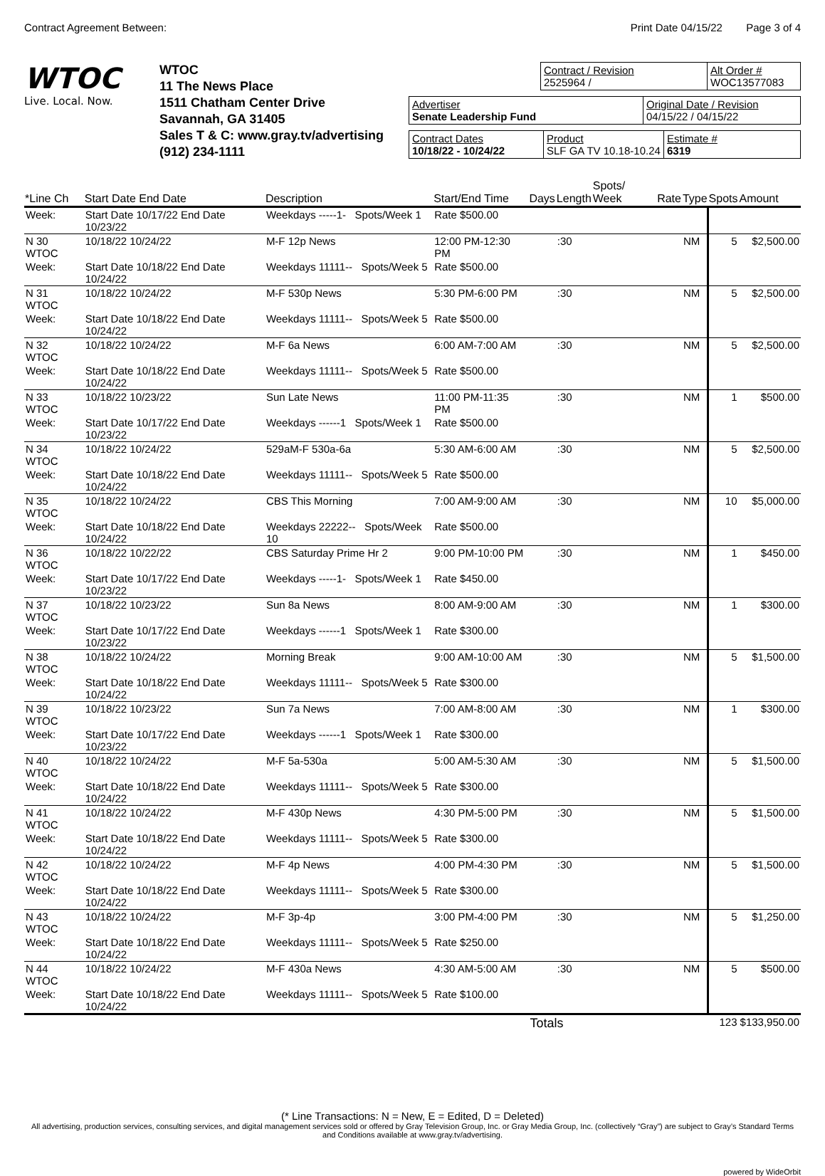Contract Agreement Between: Print Date 04/15/22 Page 3 of 4
WTOC
Live. Local. Now.
WTOC
11 The News Place
1511 Chatham Center Drive
Savannah, GA 31405
Sales T & C: www.gray.tv/advertising
(912) 234-1111
Contract / Revision
2525964 /
Alt Order #
WOC13577083
Advertiser
Senate Leadership Fund
Original Date / Revision
04/15/22 / 04/15/22
Contract Dates
10/18/22 - 10/24/22
Product
SLF GA TV 10.18-10.24
Estimate #
6319
| *Line Ch | Start Date End Date | Description | Start/End Time | Days | Length | Spots/ Week | Rate | Type | Spots | Amount |
| --- | --- | --- | --- | --- | --- | --- | --- | --- | --- | --- |
| Week: | Start Date 10/17/22 End Date 10/23/22 | Weekdays -----1- Spots/Week 1 | Rate $500.00 | | | | | | | |
| N 30 WTOC | 10/18/22 10/24/22 | M-F 12p News | 12:00 PM-12:30 PM | | :30 | | | NM | 5 | $2,500.00 |
| Week: | Start Date 10/18/22 End Date 10/24/22 | Weekdays 11111-- Spots/Week 5 | Rate $500.00 | | | | | | | |
| N 31 WTOC | 10/18/22 10/24/22 | M-F 530p News | 5:30 PM-6:00 PM | | :30 | | | NM | 5 | $2,500.00 |
| Week: | Start Date 10/18/22 End Date 10/24/22 | Weekdays 11111-- Spots/Week 5 | Rate $500.00 | | | | | | | |
| N 32 WTOC | 10/18/22 10/24/22 | M-F 6a News | 6:00 AM-7:00 AM | | :30 | | | NM | 5 | $2,500.00 |
| Week: | Start Date 10/18/22 End Date 10/24/22 | Weekdays 11111-- Spots/Week 5 | Rate $500.00 | | | | | | | |
| N 33 WTOC | 10/18/22 10/23/22 | Sun Late News | 11:00 PM-11:35 PM | | :30 | | | NM | 1 | $500.00 |
| Week: | Start Date 10/17/22 End Date 10/23/22 | Weekdays ------1 Spots/Week 1 | Rate $500.00 | | | | | | | |
| N 34 WTOC | 10/18/22 10/24/22 | 529aM-F 530a-6a | 5:30 AM-6:00 AM | | :30 | | | NM | 5 | $2,500.00 |
| Week: | Start Date 10/18/22 End Date 10/24/22 | Weekdays 11111-- Spots/Week 5 | Rate $500.00 | | | | | | | |
| N 35 WTOC | 10/18/22 10/24/22 | CBS This Morning | 7:00 AM-9:00 AM | | :30 | | | NM | 10 | $5,000.00 |
| Week: | Start Date 10/18/22 End Date 10/24/22 | Weekdays 22222-- Spots/Week 10 | Rate $500.00 | | | | | | | |
| N 36 WTOC | 10/18/22 10/22/22 | CBS Saturday Prime Hr 2 | 9:00 PM-10:00 PM | | :30 | | | NM | 1 | $450.00 |
| Week: | Start Date 10/17/22 End Date 10/23/22 | Weekdays -----1- Spots/Week 1 | Rate $450.00 | | | | | | | |
| N 37 WTOC | 10/18/22 10/23/22 | Sun 8a News | 8:00 AM-9:00 AM | | :30 | | | NM | 1 | $300.00 |
| Week: | Start Date 10/17/22 End Date 10/23/22 | Weekdays ------1 Spots/Week 1 | Rate $300.00 | | | | | | | |
| N 38 WTOC | 10/18/22 10/24/22 | Morning Break | 9:00 AM-10:00 AM | | :30 | | | NM | 5 | $1,500.00 |
| Week: | Start Date 10/18/22 End Date 10/24/22 | Weekdays 11111-- Spots/Week 5 | Rate $300.00 | | | | | | | |
| N 39 WTOC | 10/18/22 10/23/22 | Sun 7a News | 7:00 AM-8:00 AM | | :30 | | | NM | 1 | $300.00 |
| Week: | Start Date 10/17/22 End Date 10/23/22 | Weekdays ------1 Spots/Week 1 | Rate $300.00 | | | | | | | |
| N 40 WTOC | 10/18/22 10/24/22 | M-F 5a-530a | 5:00 AM-5:30 AM | | :30 | | | NM | 5 | $1,500.00 |
| Week: | Start Date 10/18/22 End Date 10/24/22 | Weekdays 11111-- Spots/Week 5 | Rate $300.00 | | | | | | | |
| N 41 WTOC | 10/18/22 10/24/22 | M-F 430p News | 4:30 PM-5:00 PM | | :30 | | | NM | 5 | $1,500.00 |
| Week: | Start Date 10/18/22 End Date 10/24/22 | Weekdays 11111-- Spots/Week 5 | Rate $300.00 | | | | | | | |
| N 42 WTOC | 10/18/22 10/24/22 | M-F 4p News | 4:00 PM-4:30 PM | | :30 | | | NM | 5 | $1,500.00 |
| Week: | Start Date 10/18/22 End Date 10/24/22 | Weekdays 11111-- Spots/Week 5 | Rate $300.00 | | | | | | | |
| N 43 WTOC | 10/18/22 10/24/22 | M-F 3p-4p | 3:00 PM-4:00 PM | | :30 | | | NM | 5 | $1,250.00 |
| Week: | Start Date 10/18/22 End Date 10/24/22 | Weekdays 11111-- Spots/Week 5 | Rate $250.00 | | | | | | | |
| N 44 WTOC | 10/18/22 10/24/22 | M-F 430a News | 4:30 AM-5:00 AM | | :30 | | | NM | 5 | $500.00 |
| Week: | Start Date 10/18/22 End Date 10/24/22 | Weekdays 11111-- Spots/Week 5 | Rate $100.00 | | | | | | | |
| | | | | Totals | | | | | 123 | $133,950.00 |
(* Line Transactions: N = New, E = Edited, D = Deleted)
All advertising, production services, consulting services, and digital management services sold or offered by Gray Television Group, Inc. or Gray Media Group, Inc. (collectively “Gray”) are subject to Gray’s Standard Terms and Conditions available at www.gray.tv/advertising.
powered by WideOrbit